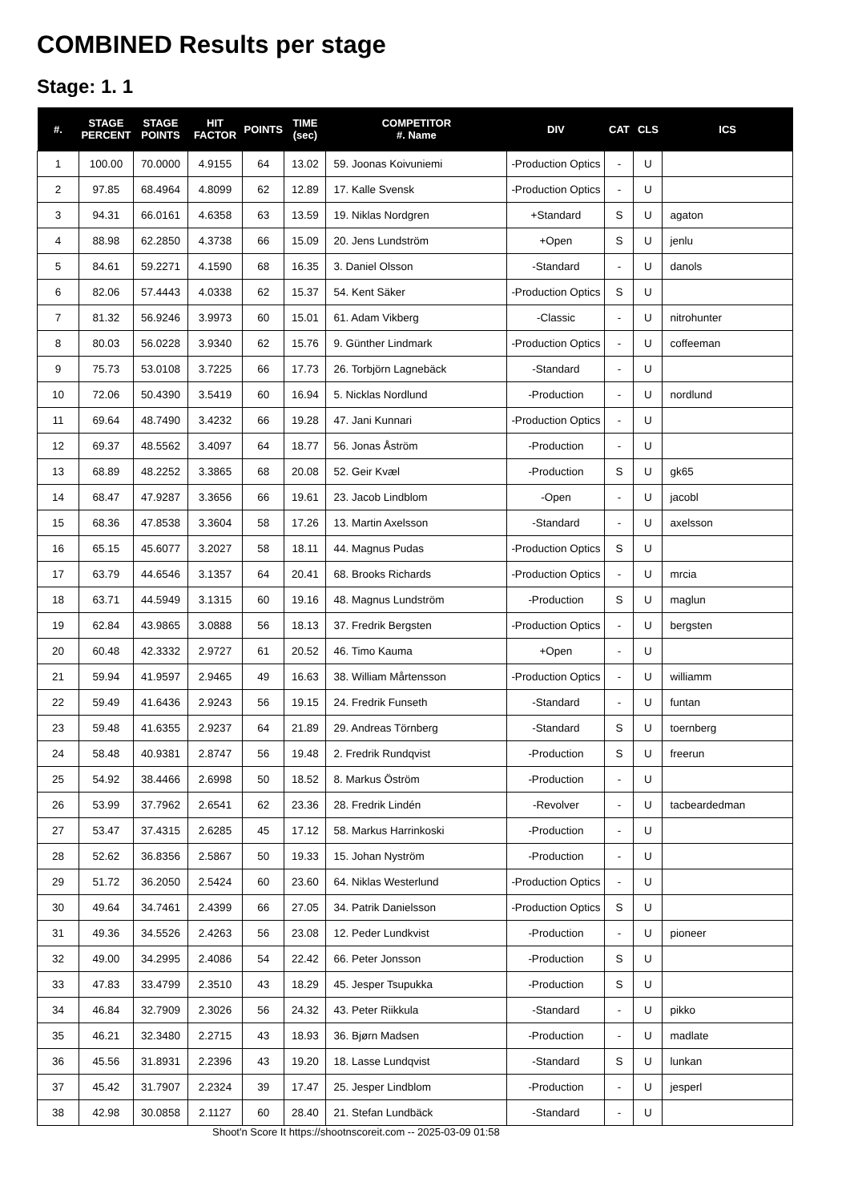COMBINED Results per stage
Stage: 1. 1
| #. | STAGE PERCENT | STAGE POINTS | HIT FACTOR | POINTS | TIME (sec) | COMPETITOR #. Name | DIV | CAT | CLS | ICS |
| --- | --- | --- | --- | --- | --- | --- | --- | --- | --- | --- |
| 1 | 100.00 | 70.0000 | 4.9155 | 64 | 13.02 | 59. Joonas Koivuniemi | -Production Optics | - | U | |
| 2 | 97.85 | 68.4964 | 4.8099 | 62 | 12.89 | 17. Kalle Svensk | -Production Optics | - | U | |
| 3 | 94.31 | 66.0161 | 4.6358 | 63 | 13.59 | 19. Niklas Nordgren | +Standard | S | U | agaton |
| 4 | 88.98 | 62.2850 | 4.3738 | 66 | 15.09 | 20. Jens Lundström | +Open | S | U | jenlu |
| 5 | 84.61 | 59.2271 | 4.1590 | 68 | 16.35 | 3. Daniel Olsson | -Standard | - | U | danols |
| 6 | 82.06 | 57.4443 | 4.0338 | 62 | 15.37 | 54. Kent Säker | -Production Optics | S | U | |
| 7 | 81.32 | 56.9246 | 3.9973 | 60 | 15.01 | 61. Adam Vikberg | -Classic | - | U | nitrohunter |
| 8 | 80.03 | 56.0228 | 3.9340 | 62 | 15.76 | 9. Günther Lindmark | -Production Optics | - | U | coffeeman |
| 9 | 75.73 | 53.0108 | 3.7225 | 66 | 17.73 | 26. Torbjörn Lagnebäck | -Standard | - | U | |
| 10 | 72.06 | 50.4390 | 3.5419 | 60 | 16.94 | 5. Nicklas Nordlund | -Production | - | U | nordlund |
| 11 | 69.64 | 48.7490 | 3.4232 | 66 | 19.28 | 47. Jani Kunnari | -Production Optics | - | U | |
| 12 | 69.37 | 48.5562 | 3.4097 | 64 | 18.77 | 56. Jonas Åström | -Production | - | U | |
| 13 | 68.89 | 48.2252 | 3.3865 | 68 | 20.08 | 52. Geir Kvæl | -Production | S | U | gk65 |
| 14 | 68.47 | 47.9287 | 3.3656 | 66 | 19.61 | 23. Jacob Lindblom | -Open | - | U | jacobl |
| 15 | 68.36 | 47.8538 | 3.3604 | 58 | 17.26 | 13. Martin Axelsson | -Standard | - | U | axelsson |
| 16 | 65.15 | 45.6077 | 3.2027 | 58 | 18.11 | 44. Magnus Pudas | -Production Optics | S | U | |
| 17 | 63.79 | 44.6546 | 3.1357 | 64 | 20.41 | 68. Brooks Richards | -Production Optics | - | U | mrcia |
| 18 | 63.71 | 44.5949 | 3.1315 | 60 | 19.16 | 48. Magnus Lundström | -Production | S | U | maglun |
| 19 | 62.84 | 43.9865 | 3.0888 | 56 | 18.13 | 37. Fredrik Bergsten | -Production Optics | - | U | bergsten |
| 20 | 60.48 | 42.3332 | 2.9727 | 61 | 20.52 | 46. Timo Kauma | +Open | - | U | |
| 21 | 59.94 | 41.9597 | 2.9465 | 49 | 16.63 | 38. William Mårtensson | -Production Optics | - | U | williamm |
| 22 | 59.49 | 41.6436 | 2.9243 | 56 | 19.15 | 24. Fredrik Funseth | -Standard | - | U | funtan |
| 23 | 59.48 | 41.6355 | 2.9237 | 64 | 21.89 | 29. Andreas Törnberg | -Standard | S | U | toernberg |
| 24 | 58.48 | 40.9381 | 2.8747 | 56 | 19.48 | 2. Fredrik Rundqvist | -Production | S | U | freerun |
| 25 | 54.92 | 38.4466 | 2.6998 | 50 | 18.52 | 8. Markus Öström | -Production | - | U | |
| 26 | 53.99 | 37.7962 | 2.6541 | 62 | 23.36 | 28. Fredrik Lindén | -Revolver | - | U | tacbeardedman |
| 27 | 53.47 | 37.4315 | 2.6285 | 45 | 17.12 | 58. Markus Harrinkoski | -Production | - | U | |
| 28 | 52.62 | 36.8356 | 2.5867 | 50 | 19.33 | 15. Johan Nyström | -Production | - | U | |
| 29 | 51.72 | 36.2050 | 2.5424 | 60 | 23.60 | 64. Niklas Westerlund | -Production Optics | - | U | |
| 30 | 49.64 | 34.7461 | 2.4399 | 66 | 27.05 | 34. Patrik Danielsson | -Production Optics | S | U | |
| 31 | 49.36 | 34.5526 | 2.4263 | 56 | 23.08 | 12. Peder Lundkvist | -Production | - | U | pioneer |
| 32 | 49.00 | 34.2995 | 2.4086 | 54 | 22.42 | 66. Peter Jonsson | -Production | S | U | |
| 33 | 47.83 | 33.4799 | 2.3510 | 43 | 18.29 | 45. Jesper Tsupukka | -Production | S | U | |
| 34 | 46.84 | 32.7909 | 2.3026 | 56 | 24.32 | 43. Peter Riikkula | -Standard | - | U | pikko |
| 35 | 46.21 | 32.3480 | 2.2715 | 43 | 18.93 | 36. Bjørn Madsen | -Production | - | U | madlate |
| 36 | 45.56 | 31.8931 | 2.2396 | 43 | 19.20 | 18. Lasse Lundqvist | -Standard | S | U | lunkan |
| 37 | 45.42 | 31.7907 | 2.2324 | 39 | 17.47 | 25. Jesper Lindblom | -Production | - | U | jesperl |
| 38 | 42.98 | 30.0858 | 2.1127 | 60 | 28.40 | 21. Stefan Lundbäck | -Standard | - | U | |
Shoot'n Score It https://shootnscoreit.com -- 2025-03-09 01:58